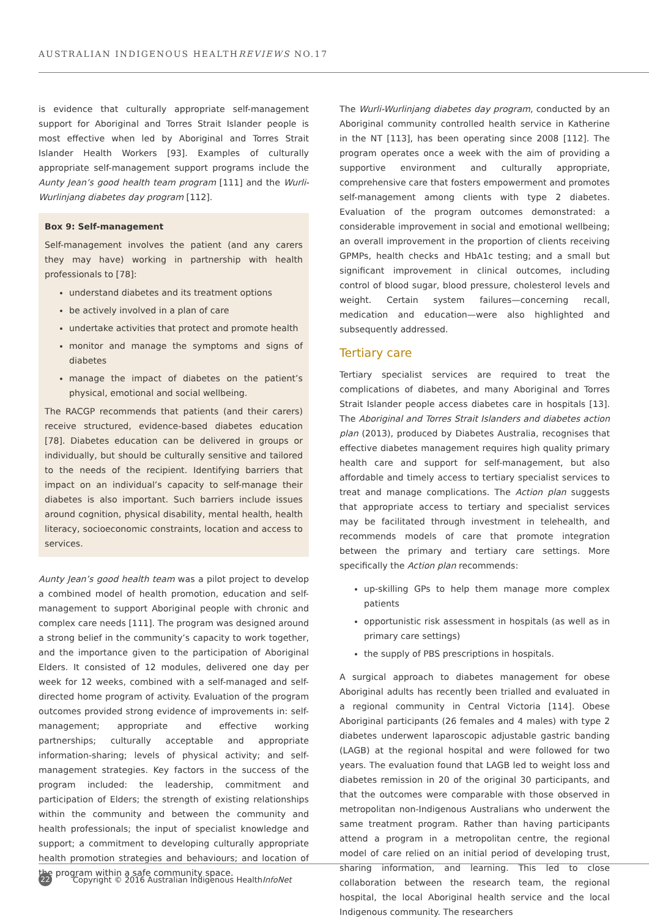AUSTRALIAN INDIGENOUS HEALTHREVIEWS NO.17
is evidence that culturally appropriate self-management support for Aboriginal and Torres Strait Islander people is most effective when led by Aboriginal and Torres Strait Islander Health Workers [93]. Examples of culturally appropriate self-management support programs include the Aunty Jean’s good health team program [111] and the Wurli-Wurlinjang diabetes day program [112].
Box 9: Self-management
Self-management involves the patient (and any carers they may have) working in partnership with health professionals to [78]:
understand diabetes and its treatment options
be actively involved in a plan of care
undertake activities that protect and promote health
monitor and manage the symptoms and signs of diabetes
manage the impact of diabetes on the patient’s physical, emotional and social wellbeing.
The RACGP recommends that patients (and their carers) receive structured, evidence-based diabetes education [78]. Diabetes education can be delivered in groups or individually, but should be culturally sensitive and tailored to the needs of the recipient. Identifying barriers that impact on an individual’s capacity to self-manage their diabetes is also important. Such barriers include issues around cognition, physical disability, mental health, health literacy, socioeconomic constraints, location and access to services.
Aunty Jean’s good health team was a pilot project to develop a combined model of health promotion, education and self-management to support Aboriginal people with chronic and complex care needs [111]. The program was designed around a strong belief in the community’s capacity to work together, and the importance given to the participation of Aboriginal Elders. It consisted of 12 modules, delivered one day per week for 12 weeks, combined with a self-managed and self-directed home program of activity. Evaluation of the program outcomes provided strong evidence of improvements in: self-management; appropriate and effective working partnerships; culturally acceptable and appropriate information-sharing; levels of physical activity; and self-management strategies. Key factors in the success of the program included: the leadership, commitment and participation of Elders; the strength of existing relationships within the community and between the community and health professionals; the input of specialist knowledge and support; a commitment to developing culturally appropriate health promotion strategies and behaviours; and location of the program within a safe community space.
The Wurli-Wurlinjang diabetes day program, conducted by an Aboriginal community controlled health service in Katherine in the NT [113], has been operating since 2008 [112]. The program operates once a week with the aim of providing a supportive environment and culturally appropriate, comprehensive care that fosters empowerment and promotes self-management among clients with type 2 diabetes. Evaluation of the program outcomes demonstrated: a considerable improvement in social and emotional wellbeing; an overall improvement in the proportion of clients receiving GPMPs, health checks and HbA1c testing; and a small but significant improvement in clinical outcomes, including control of blood sugar, blood pressure, cholesterol levels and weight. Certain system failures—concerning recall, medication and education—were also highlighted and subsequently addressed.
Tertiary care
Tertiary specialist services are required to treat the complications of diabetes, and many Aboriginal and Torres Strait Islander people access diabetes care in hospitals [13]. The Aboriginal and Torres Strait Islanders and diabetes action plan (2013), produced by Diabetes Australia, recognises that effective diabetes management requires high quality primary health care and support for self-management, but also affordable and timely access to tertiary specialist services to treat and manage complications. The Action plan suggests that appropriate access to tertiary and specialist services may be facilitated through investment in telehealth, and recommends models of care that promote integration between the primary and tertiary care settings. More specifically the Action plan recommends:
up-skilling GPs to help them manage more complex patients
opportunistic risk assessment in hospitals (as well as in primary care settings)
the supply of PBS prescriptions in hospitals.
A surgical approach to diabetes management for obese Aboriginal adults has recently been trialled and evaluated in a regional community in Central Victoria [114]. Obese Aboriginal participants (26 females and 4 males) with type 2 diabetes underwent laparoscopic adjustable gastric banding (LAGB) at the regional hospital and were followed for two years. The evaluation found that LAGB led to weight loss and diabetes remission in 20 of the original 30 participants, and that the outcomes were comparable with those observed in metropolitan non-Indigenous Australians who underwent the same treatment program. Rather than having participants attend a program in a metropolitan centre, the regional model of care relied on an initial period of developing trust, sharing information, and learning. This led to close collaboration between the research team, the regional hospital, the local Aboriginal health service and the local Indigenous community. The researchers
22
Copyright © 2016 Australian Indigenous HealthInfoNet